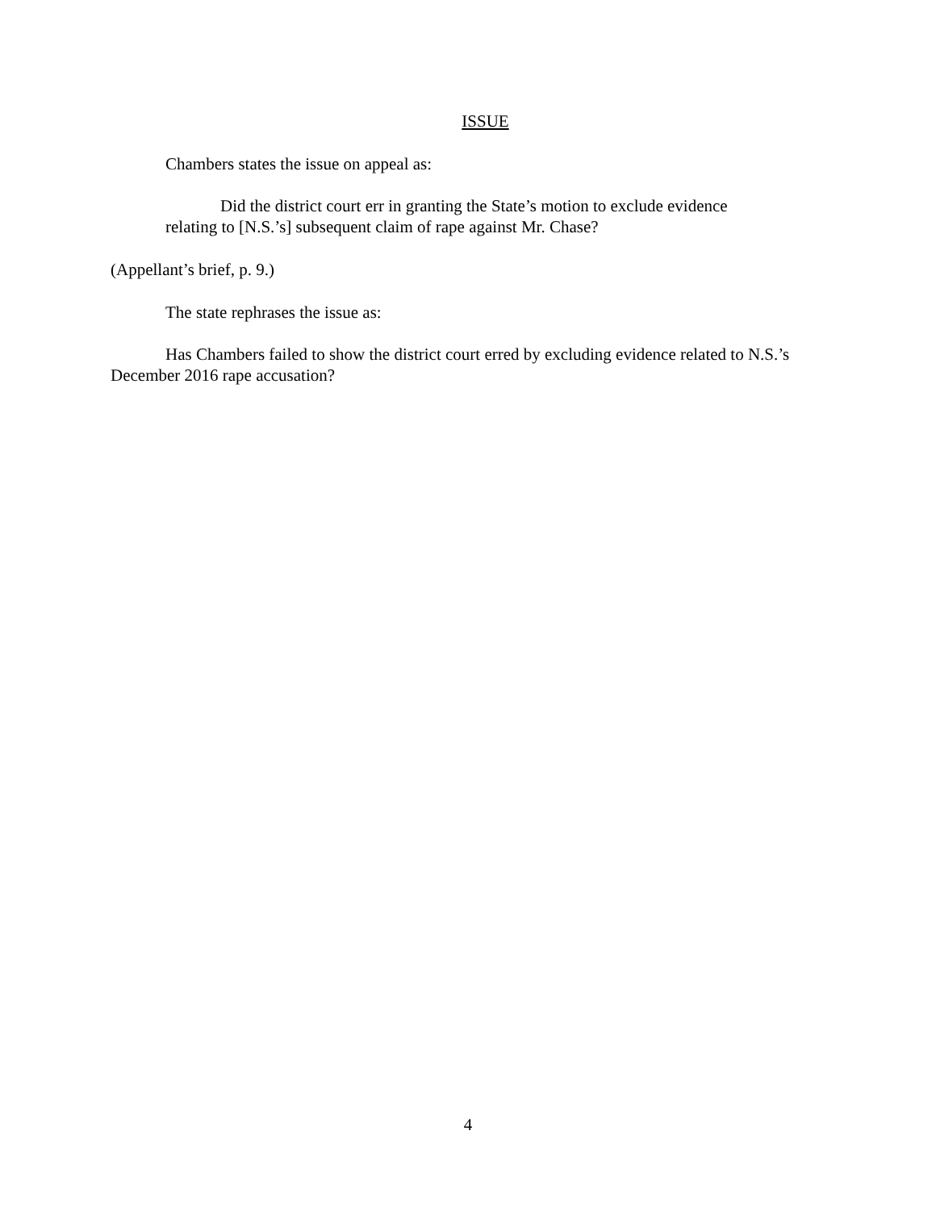ISSUE
Chambers states the issue on appeal as:
Did the district court err in granting the State’s motion to exclude evidence relating to [N.S.’s] subsequent claim of rape against Mr. Chase?
(Appellant’s brief, p. 9.)
The state rephrases the issue as:
Has Chambers failed to show the district court erred by excluding evidence related to N.S.’s December 2016 rape accusation?
4